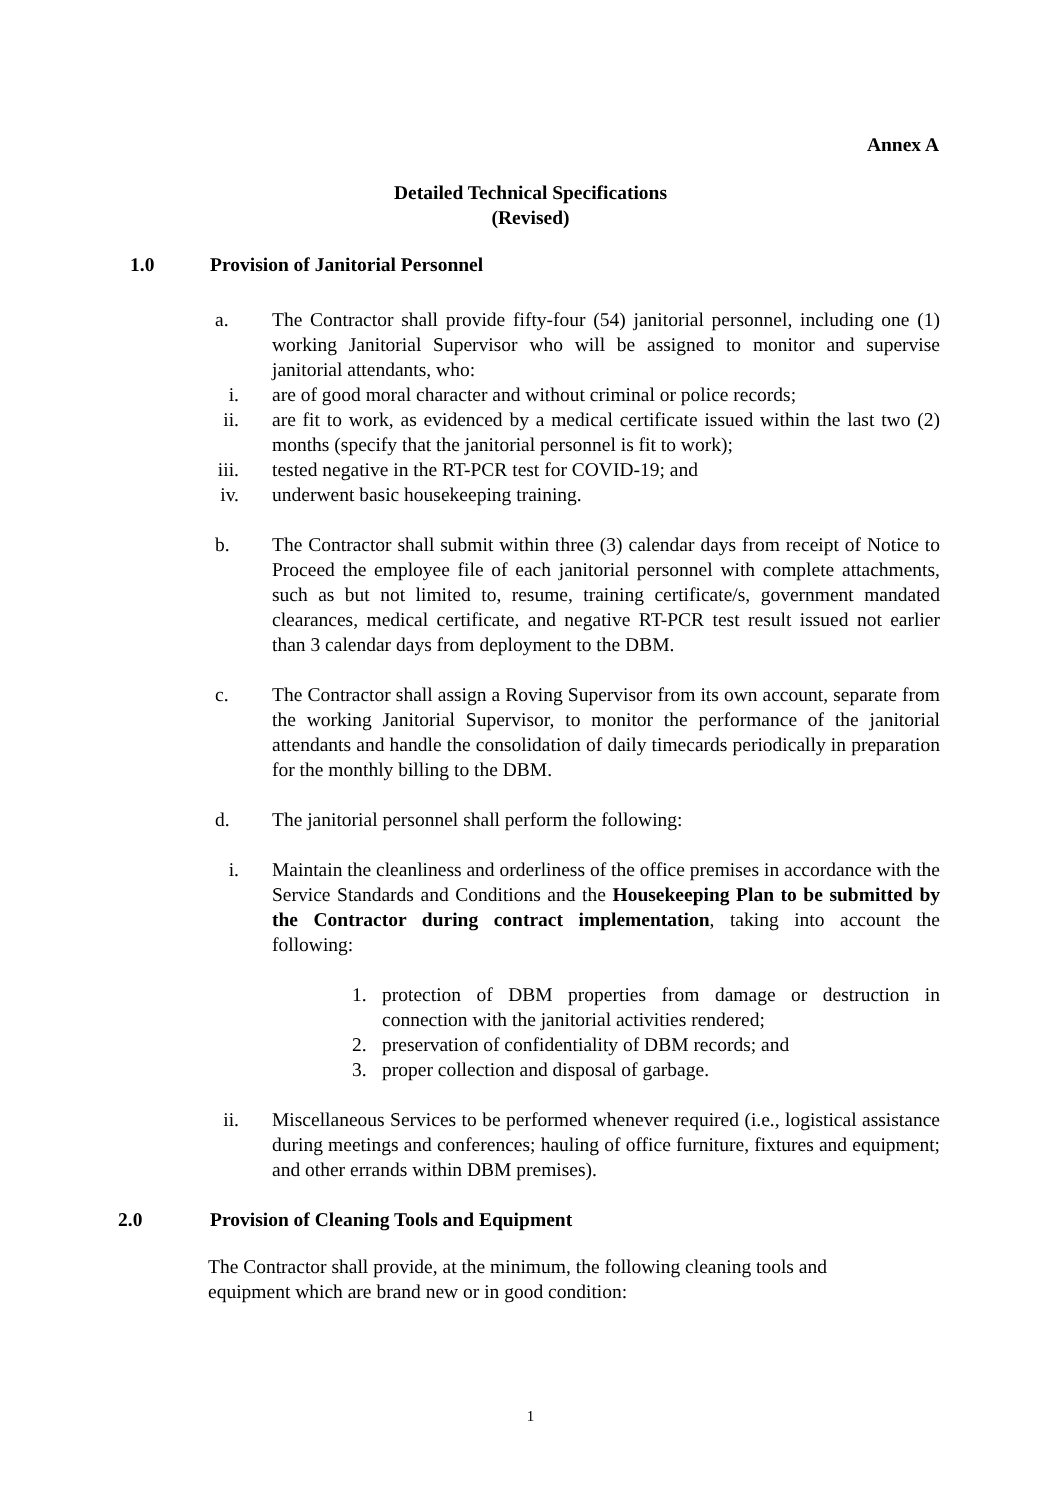Annex A
Detailed Technical Specifications
(Revised)
1.0 Provision of Janitorial Personnel
a. The Contractor shall provide fifty-four (54) janitorial personnel, including one (1) working Janitorial Supervisor who will be assigned to monitor and supervise janitorial attendants, who:
i. are of good moral character and without criminal or police records;
ii. are fit to work, as evidenced by a medical certificate issued within the last two (2) months (specify that the janitorial personnel is fit to work);
iii. tested negative in the RT-PCR test for COVID-19; and
iv. underwent basic housekeeping training.
b. The Contractor shall submit within three (3) calendar days from receipt of Notice to Proceed the employee file of each janitorial personnel with complete attachments, such as but not limited to, resume, training certificate/s, government mandated clearances, medical certificate, and negative RT-PCR test result issued not earlier than 3 calendar days from deployment to the DBM.
c. The Contractor shall assign a Roving Supervisor from its own account, separate from the working Janitorial Supervisor, to monitor the performance of the janitorial attendants and handle the consolidation of daily timecards periodically in preparation for the monthly billing to the DBM.
d. The janitorial personnel shall perform the following:
i. Maintain the cleanliness and orderliness of the office premises in accordance with the Service Standards and Conditions and the Housekeeping Plan to be submitted by the Contractor during contract implementation, taking into account the following:
1. protection of DBM properties from damage or destruction in connection with the janitorial activities rendered;
2. preservation of confidentiality of DBM records; and
3. proper collection and disposal of garbage.
ii. Miscellaneous Services to be performed whenever required (i.e., logistical assistance during meetings and conferences; hauling of office furniture, fixtures and equipment; and other errands within DBM premises).
2.0 Provision of Cleaning Tools and Equipment
The Contractor shall provide, at the minimum, the following cleaning tools and equipment which are brand new or in good condition:
1